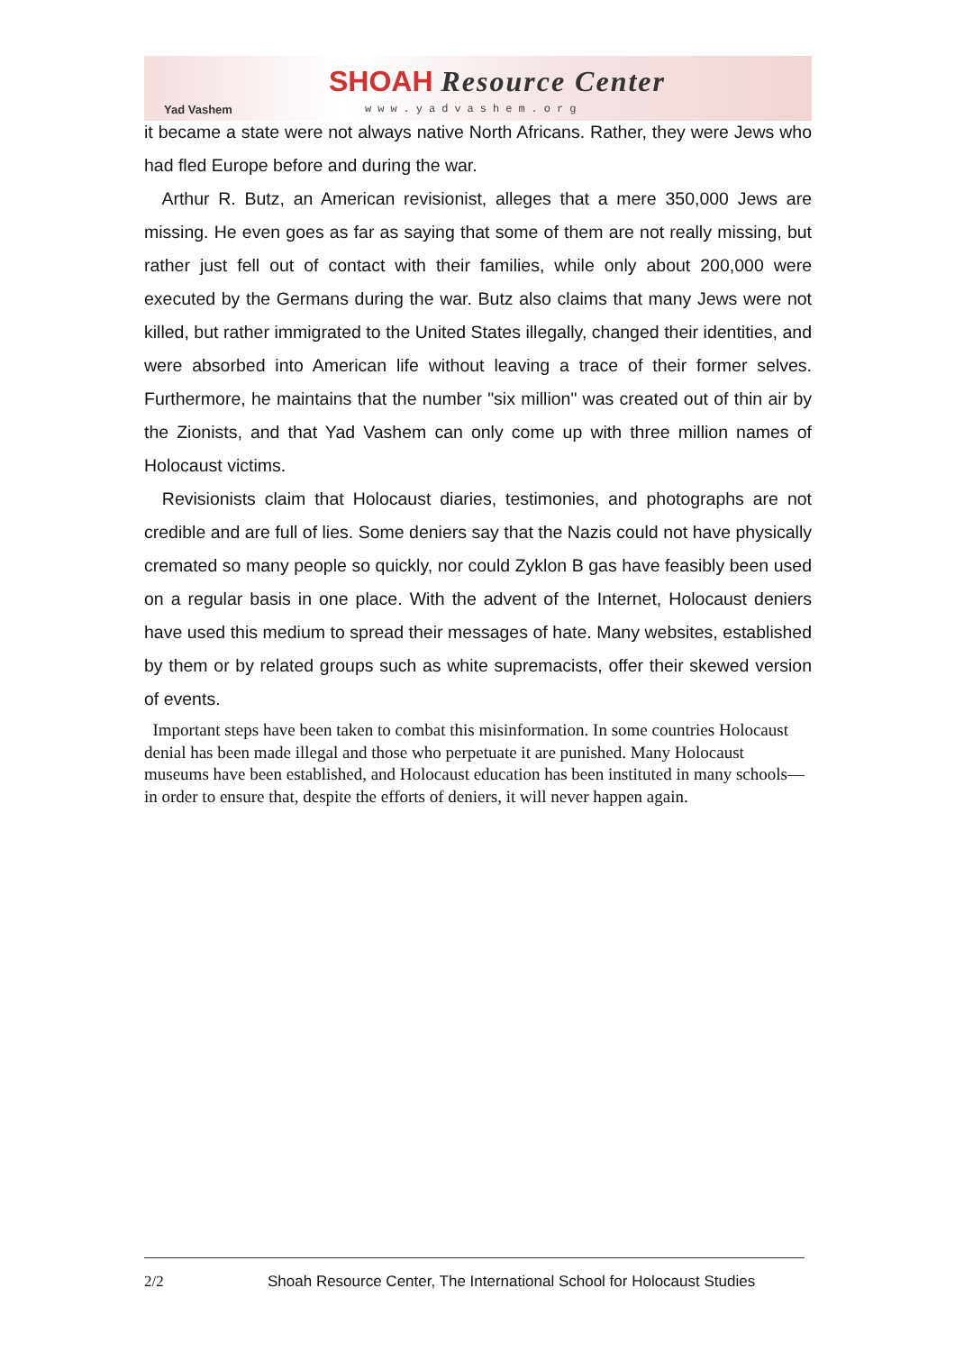Yad Vashem
SHOAH Resource Center
www.yadvashem.org
it became a state were not always native North Africans. Rather, they were Jews who had fled Europe before and during the war.
Arthur R. Butz, an American revisionist, alleges that a mere 350,000 Jews are missing. He even goes as far as saying that some of them are not really missing, but rather just fell out of contact with their families, while only about 200,000 were executed by the Germans during the war. Butz also claims that many Jews were not killed, but rather immigrated to the United States illegally, changed their identities, and were absorbed into American life without leaving a trace of their former selves. Furthermore, he maintains that the number "six million" was created out of thin air by the Zionists, and that Yad Vashem can only come up with three million names of Holocaust victims.
Revisionists claim that Holocaust diaries, testimonies, and photographs are not credible and are full of lies. Some deniers say that the Nazis could not have physically cremated so many people so quickly, nor could Zyklon B gas have feasibly been used on a regular basis in one place. With the advent of the Internet, Holocaust deniers have used this medium to spread their messages of hate. Many websites, established by them or by related groups such as white supremacists, offer their skewed version of events.
Important steps have been taken to combat this misinformation. In some countries Holocaust denial has been made illegal and those who perpetuate it are punished. Many Holocaust museums have been established, and Holocaust education has been instituted in many schools—in order to ensure that, despite the efforts of deniers, it will never happen again.
2/2 Shoah Resource Center, The International School for Holocaust Studies